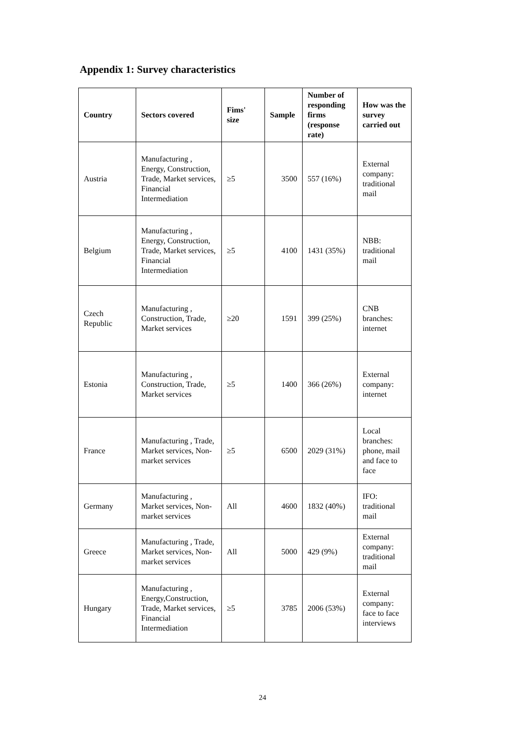Appendix 1: Survey characteristics
| Country | Sectors covered | Fims' size | Sample | Number of responding firms (response rate) | How was the survey carried out |
| --- | --- | --- | --- | --- | --- |
| Austria | Manufacturing , Energy, Construction, Trade, Market services, Financial Intermediation | ≥5 | 3500 | 557 (16%) | External company: traditional mail |
| Belgium | Manufacturing , Energy, Construction, Trade, Market services, Financial Intermediation | ≥5 | 4100 | 1431 (35%) | NBB: traditional mail |
| Czech Republic | Manufacturing , Construction, Trade, Market services | ≥20 | 1591 | 399 (25%) | CNB branches: internet |
| Estonia | Manufacturing , Construction, Trade, Market services | ≥5 | 1400 | 366 (26%) | External company: internet |
| France | Manufacturing , Trade, Market services, Non-market services | ≥5 | 6500 | 2029 (31%) | Local branches: phone, mail and face to face |
| Germany | Manufacturing , Market services, Non-market services | All | 4600 | 1832 (40%) | IFO: traditional mail |
| Greece | Manufacturing , Trade, Market services, Non-market services | All | 5000 | 429 (9%) | External company: traditional mail |
| Hungary | Manufacturing , Energy,Construction, Trade, Market services, Financial Intermediation | ≥5 | 3785 | 2006 (53%) | External company: face to face interviews |
24